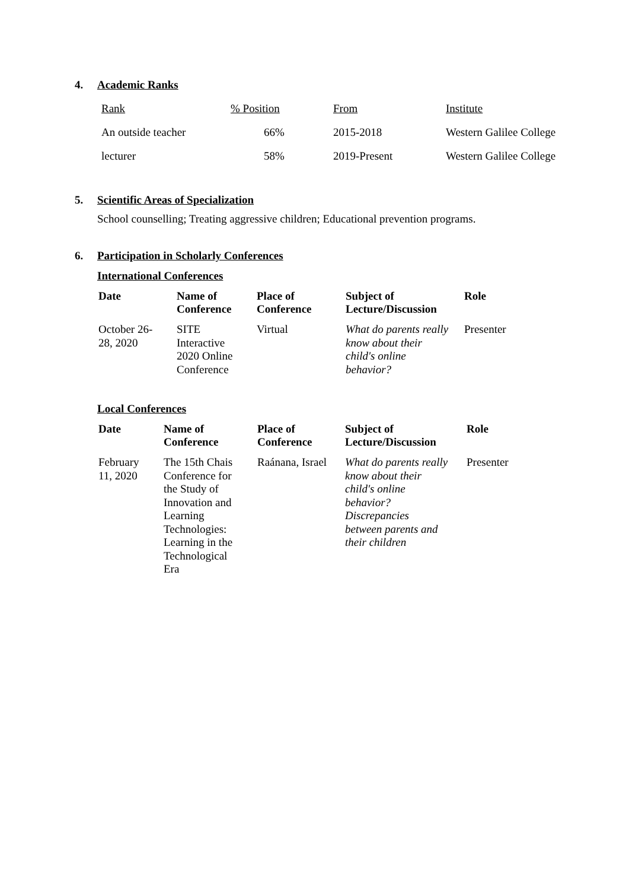4. Academic Ranks
| Rank | % Position | From | Institute |
| An outside teacher | 66% | 2015-2018 | Western Galilee College |
| lecturer | 58% | 2019-Present | Western Galilee College |
5. Scientific Areas of Specialization
School counselling; Treating aggressive children; Educational prevention programs.
6. Participation in Scholarly Conferences
International Conferences
| Date | Name of Conference | Place of Conference | Subject of Lecture/Discussion | Role |
| --- | --- | --- | --- | --- |
| October 26- 28, 2020 | SITE Interactive 2020 Online Conference | Virtual | What do parents really know about their child's online behavior? | Presenter |
Local Conferences
| Date | Name of Conference | Place of Conference | Subject of Lecture/Discussion | Role |
| --- | --- | --- | --- | --- |
| February 11, 2020 | The 15th Chais Conference for the Study of Innovation and Learning Technologies: Learning in the Technological Era | Raánana, Israel | What do parents really know about their child's online behavior? Discrepancies between parents and their children | Presenter |